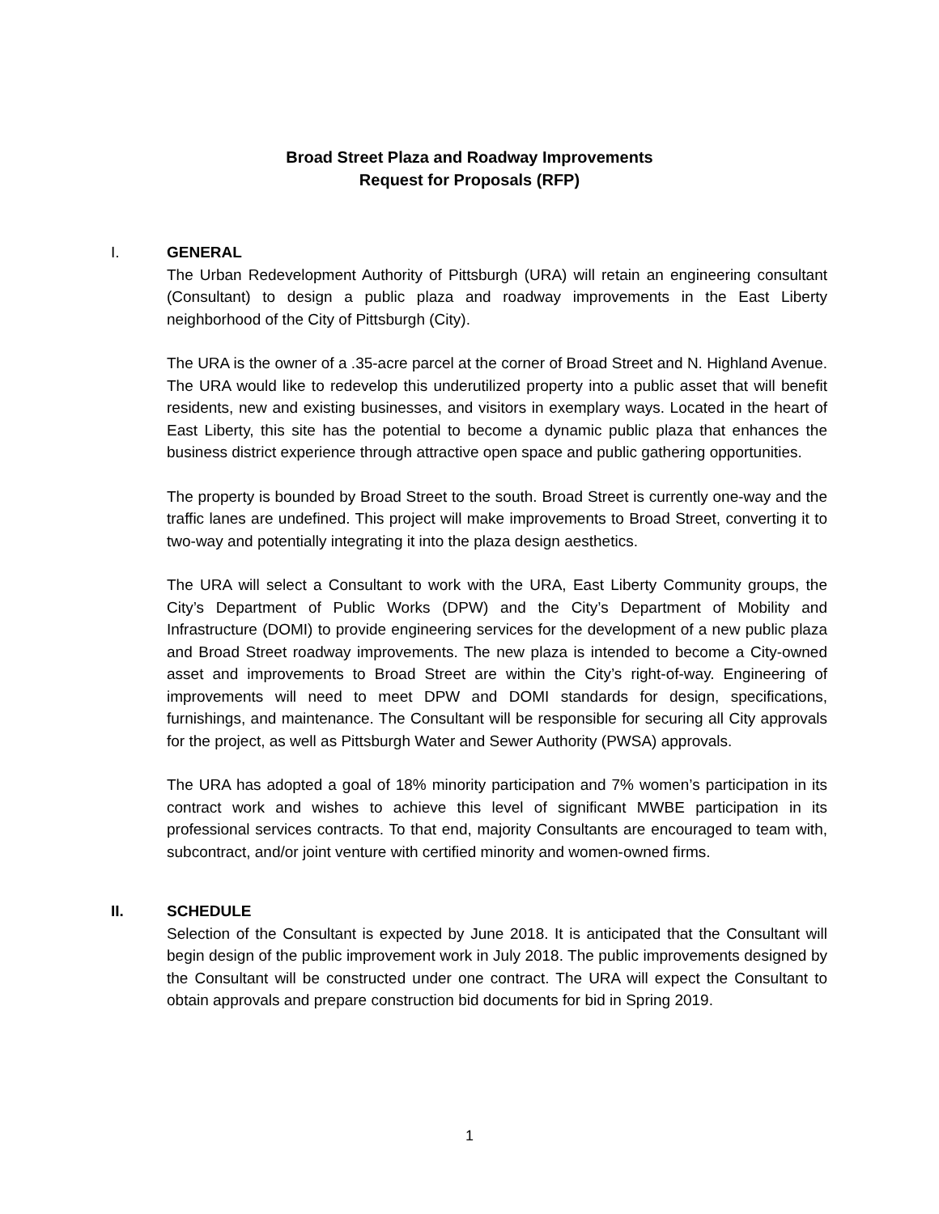Broad Street Plaza and Roadway Improvements
Request for Proposals (RFP)
I. GENERAL
The Urban Redevelopment Authority of Pittsburgh (URA) will retain an engineering consultant (Consultant) to design a public plaza and roadway improvements in the East Liberty neighborhood of the City of Pittsburgh (City).
The URA is the owner of a .35-acre parcel at the corner of Broad Street and N. Highland Avenue. The URA would like to redevelop this underutilized property into a public asset that will benefit residents, new and existing businesses, and visitors in exemplary ways. Located in the heart of East Liberty, this site has the potential to become a dynamic public plaza that enhances the business district experience through attractive open space and public gathering opportunities.
The property is bounded by Broad Street to the south. Broad Street is currently one-way and the traffic lanes are undefined. This project will make improvements to Broad Street, converting it to two-way and potentially integrating it into the plaza design aesthetics.
The URA will select a Consultant to work with the URA, East Liberty Community groups, the City’s Department of Public Works (DPW) and the City’s Department of Mobility and Infrastructure (DOMI) to provide engineering services for the development of a new public plaza and Broad Street roadway improvements. The new plaza is intended to become a City-owned asset and improvements to Broad Street are within the City’s right-of-way. Engineering of improvements will need to meet DPW and DOMI standards for design, specifications, furnishings, and maintenance. The Consultant will be responsible for securing all City approvals for the project, as well as Pittsburgh Water and Sewer Authority (PWSA) approvals.
The URA has adopted a goal of 18% minority participation and 7% women’s participation in its contract work and wishes to achieve this level of significant MWBE participation in its professional services contracts. To that end, majority Consultants are encouraged to team with, subcontract, and/or joint venture with certified minority and women-owned firms.
II. SCHEDULE
Selection of the Consultant is expected by June 2018. It is anticipated that the Consultant will begin design of the public improvement work in July 2018. The public improvements designed by the Consultant will be constructed under one contract. The URA will expect the Consultant to obtain approvals and prepare construction bid documents for bid in Spring 2019.
1